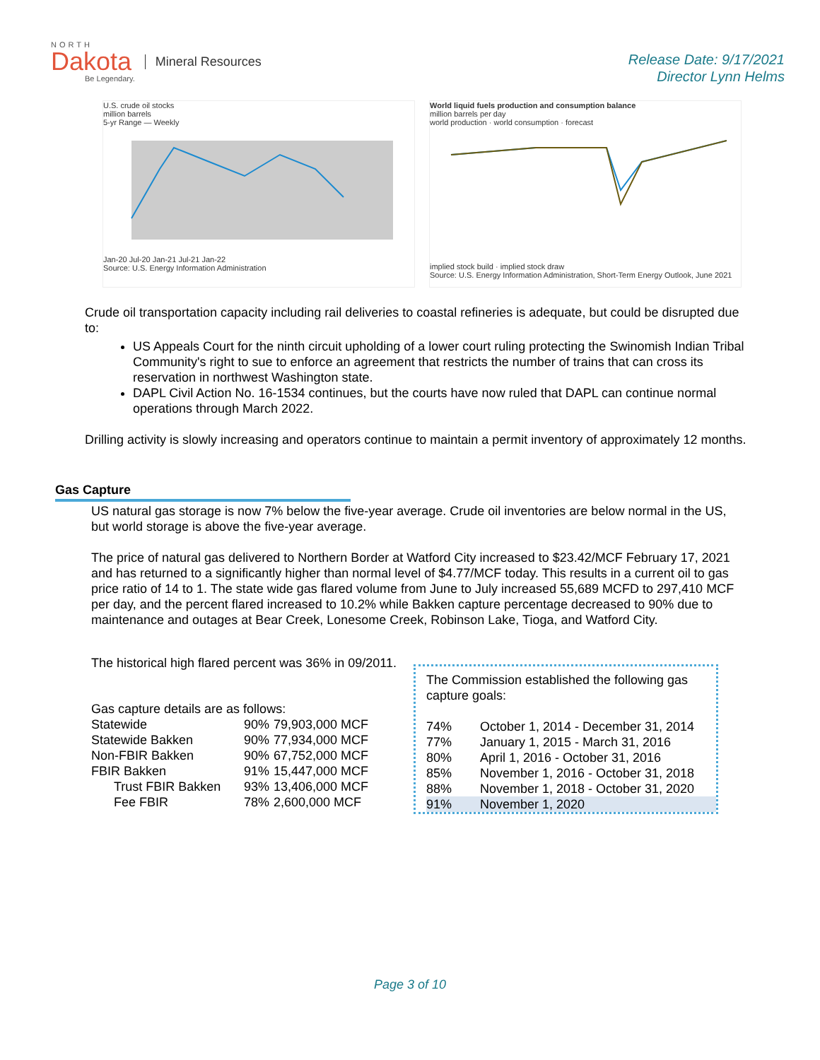NORTH
Dakota
Be Legendary.
Mineral Resources
Release Date: 9/17/2021
Director Lynn Helms
U.S. crude oil stocks
million barrels
5-yr Range — Weekly
Jan-20 Jul-20 Jan-21 Jul-21 Jan-22
Source: U.S. Energy Information Administration
World liquid fuels production and consumption balance
million barrels per day
world production · world consumption · forecast
implied stock build · implied stock draw
Source: U.S. Energy Information Administration, Short-Term Energy Outlook, June 2021
Crude oil transportation capacity including rail deliveries to coastal refineries is adequate, but could be disrupted due to:
US Appeals Court for the ninth circuit upholding of a lower court ruling protecting the Swinomish Indian Tribal Community's right to sue to enforce an agreement that restricts the number of trains that can cross its reservation in northwest Washington state.
DAPL Civil Action No. 16-1534 continues, but the courts have now ruled that DAPL can continue normal operations through March 2022.
Drilling activity is slowly increasing and operators continue to maintain a permit inventory of approximately 12 months.
Gas Capture
US natural gas storage is now 7% below the five-year average. Crude oil inventories are below normal in the US, but world storage is above the five-year average.
The price of natural gas delivered to Northern Border at Watford City increased to $23.42/MCF February 17, 2021 and has returned to a significantly higher than normal level of $4.77/MCF today. This results in a current oil to gas price ratio of 14 to 1. The state wide gas flared volume from June to July increased 55,689 MCFD to 297,410 MCF per day, and the percent flared increased to 10.2% while Bakken capture percentage decreased to 90% due to maintenance and outages at Bear Creek, Lonesome Creek, Robinson Lake, Tioga, and Watford City.
The historical high flared percent was 36% in 09/2011.
Gas capture details are as follows:
| Statewide | 90% | 79,903,000 MCF |
| Statewide Bakken | 90% | 77,934,000 MCF |
| Non-FBIR Bakken | 90% | 67,752,000 MCF |
| FBIR Bakken | 91% | 15,447,000 MCF |
| Trust FBIR Bakken | 93% | 13,406,000 MCF |
| Fee FBIR | 78% | 2,600,000 MCF |
The Commission established the following gas capture goals:
| 74% | October 1, 2014 - December 31, 2014 |
| 77% | January 1, 2015 - March 31, 2016 |
| 80% | April 1, 2016 - October 31, 2016 |
| 85% | November 1, 2016 - October 31, 2018 |
| 88% | November 1, 2018 - October 31, 2020 |
| 91% | November 1, 2020 |
Page 3 of 10